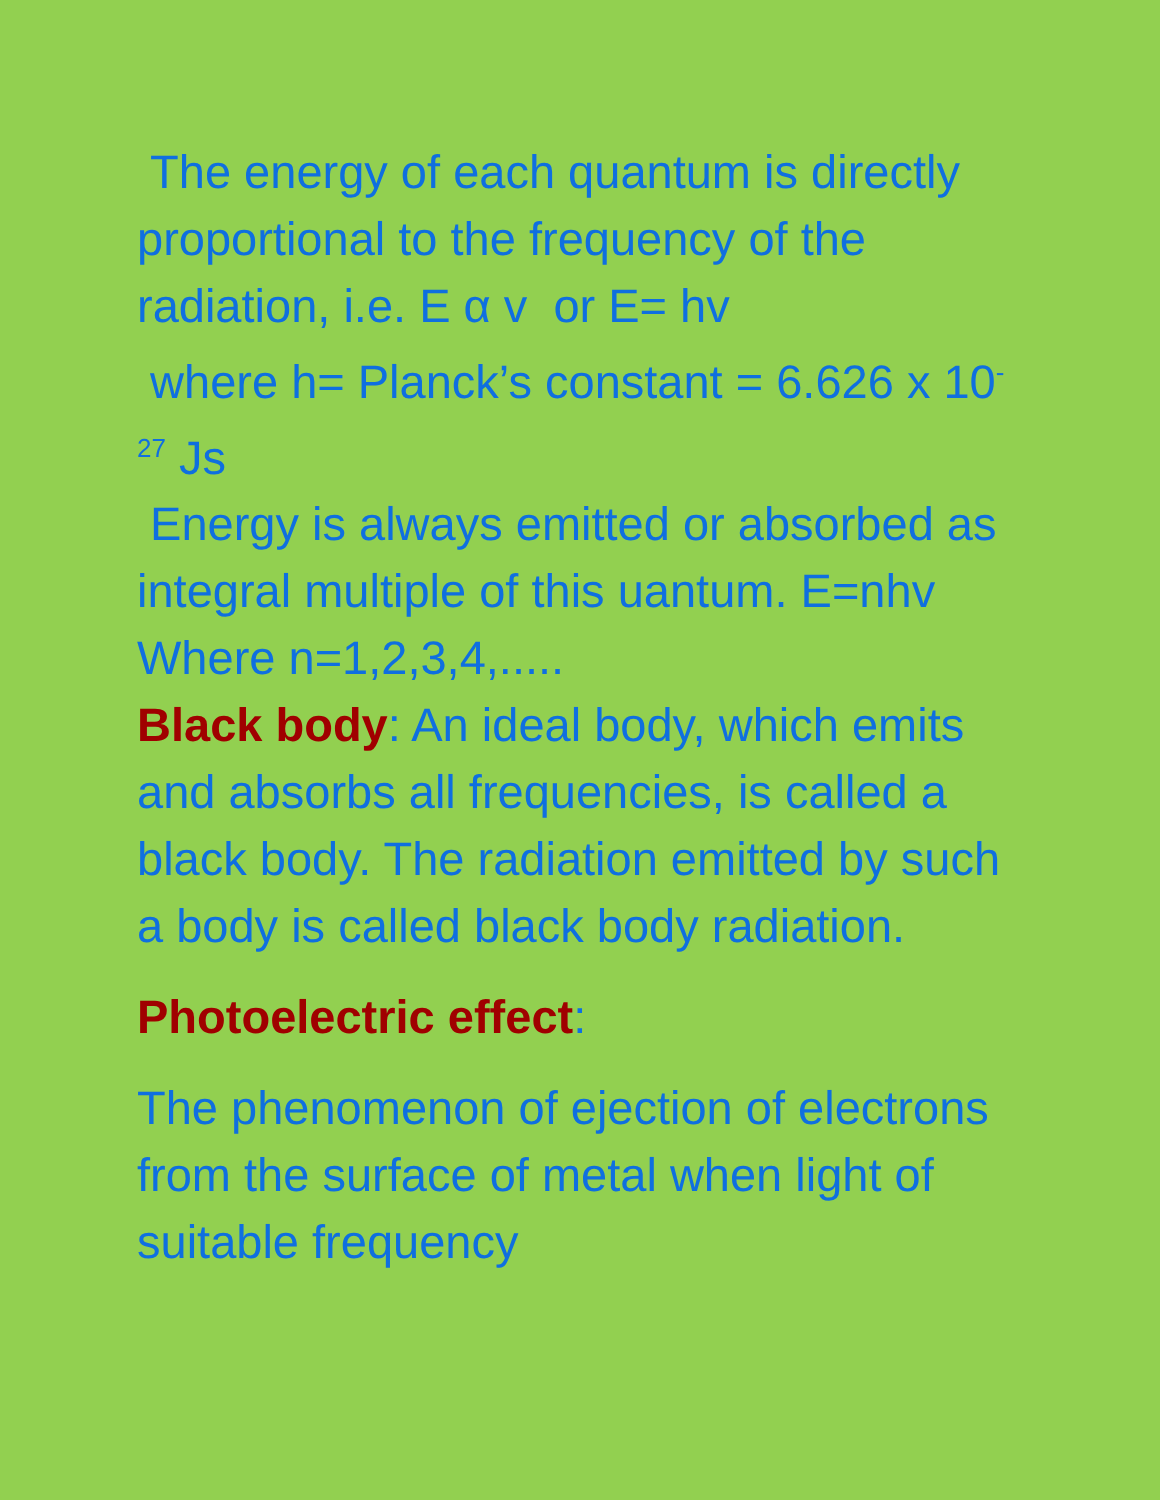The energy of each quantum is directly proportional to the frequency of the radiation, i.e. E α v or E= hv
where h= Planck’s constant = 6.626 x 10<sup>-27</sup> Js
Energy is always emitted or absorbed as integral multiple of this uantum. E=nhv Where n=1,2,3,4,.....
Black body: An ideal body, which emits and absorbs all frequencies, is called a black body. The radiation emitted by such a body is called black body radiation.
Photoelectric effect:
The phenomenon of ejection of electrons from the surface of metal when light of suitable frequency